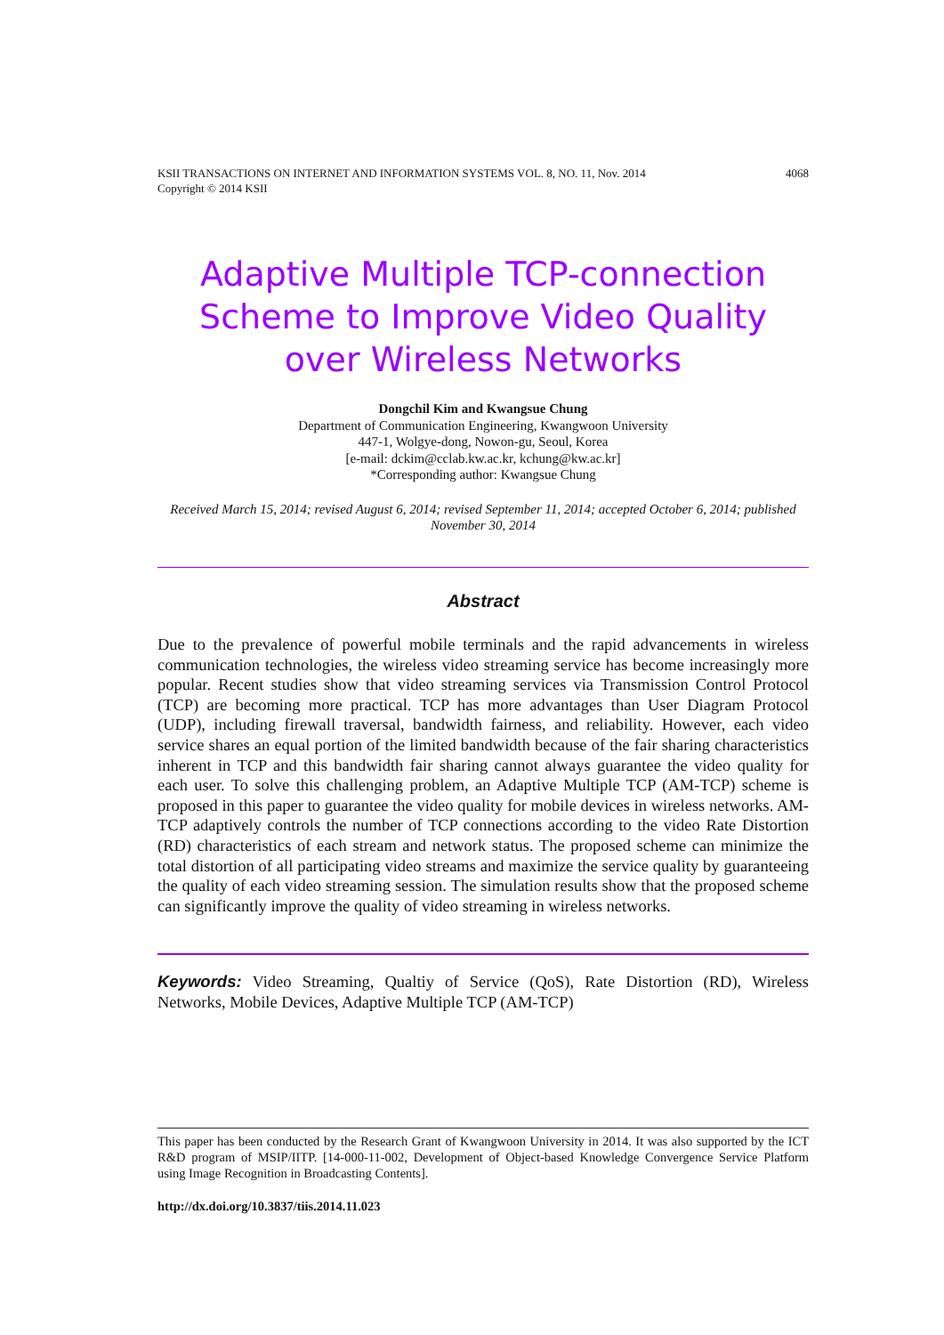4068 KSII TRANSACTIONS ON INTERNET AND INFORMATION SYSTEMS VOL. 8, NO. 11, Nov. 2014
Copyright © 2014 KSII
Adaptive Multiple TCP-connection Scheme to Improve Video Quality over Wireless Networks
Dongchil Kim and Kwangsue Chung
Department of Communication Engineering, Kwangwoon University
447-1, Wolgye-dong, Nowon-gu, Seoul, Korea
[e-mail: dckim@cclab.kw.ac.kr, kchung@kw.ac.kr]
*Corresponding author: Kwangsue Chung
Received March 15, 2014; revised August 6, 2014; revised September 11, 2014; accepted October 6, 2014; published November 30, 2014
Abstract
Due to the prevalence of powerful mobile terminals and the rapid advancements in wireless communication technologies, the wireless video streaming service has become increasingly more popular. Recent studies show that video streaming services via Transmission Control Protocol (TCP) are becoming more practical. TCP has more advantages than User Diagram Protocol (UDP), including firewall traversal, bandwidth fairness, and reliability. However, each video service shares an equal portion of the limited bandwidth because of the fair sharing characteristics inherent in TCP and this bandwidth fair sharing cannot always guarantee the video quality for each user. To solve this challenging problem, an Adaptive Multiple TCP (AM-TCP) scheme is proposed in this paper to guarantee the video quality for mobile devices in wireless networks. AM-TCP adaptively controls the number of TCP connections according to the video Rate Distortion (RD) characteristics of each stream and network status. The proposed scheme can minimize the total distortion of all participating video streams and maximize the service quality by guaranteeing the quality of each video streaming session. The simulation results show that the proposed scheme can significantly improve the quality of video streaming in wireless networks.
Keywords: Video Streaming, Qualtiy of Service (QoS), Rate Distortion (RD), Wireless Networks, Mobile Devices, Adaptive Multiple TCP (AM-TCP)
This paper has been conducted by the Research Grant of Kwangwoon University in 2014. It was also supported by the ICT R&D program of MSIP/IITP. [14-000-11-002, Development of Object-based Knowledge Convergence Service Platform using Image Recognition in Broadcasting Contents].
http://dx.doi.org/10.3837/tiis.2014.11.023